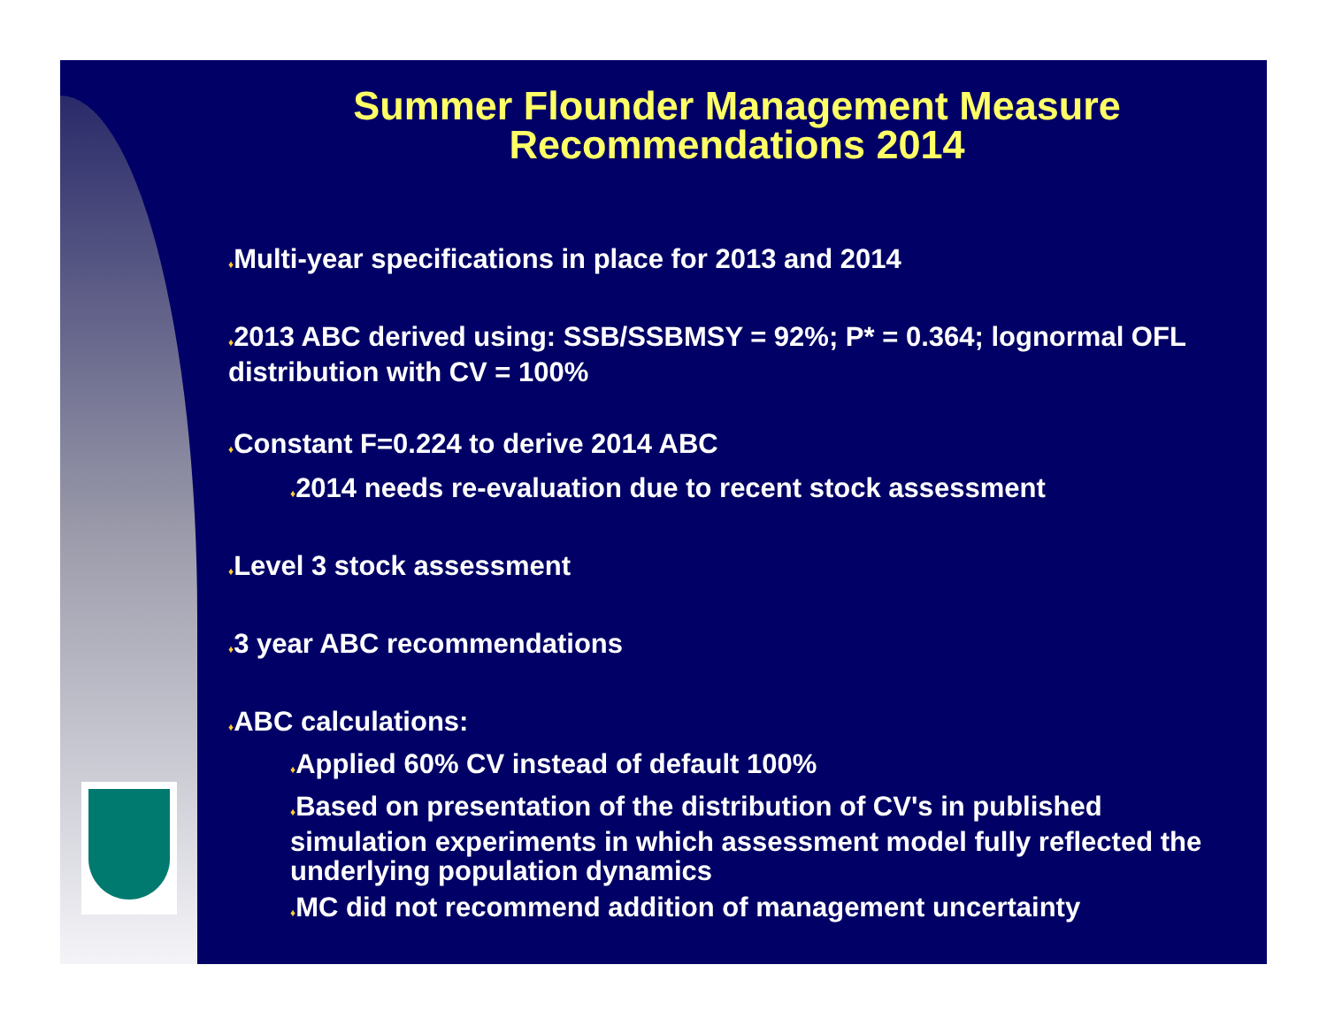Summer Flounder Management Measure
Recommendations 2014
♦Multi-year specifications in place for 2013 and 2014
♦2013 ABC derived using: SSB/SSBMSY = 92%; P* = 0.364; lognormal OFL distribution with CV = 100%
♦Constant F=0.224 to derive 2014 ABC
♦2014 needs re-evaluation due to recent stock assessment
♦Level 3 stock assessment
♦3 year ABC recommendations
♦ABC calculations:
♦Applied 60% CV instead of default 100%
♦Based on presentation of the distribution of CV's in published simulation experiments in which assessment model fully reflected the underlying population dynamics
♦MC did not recommend addition of management uncertainty